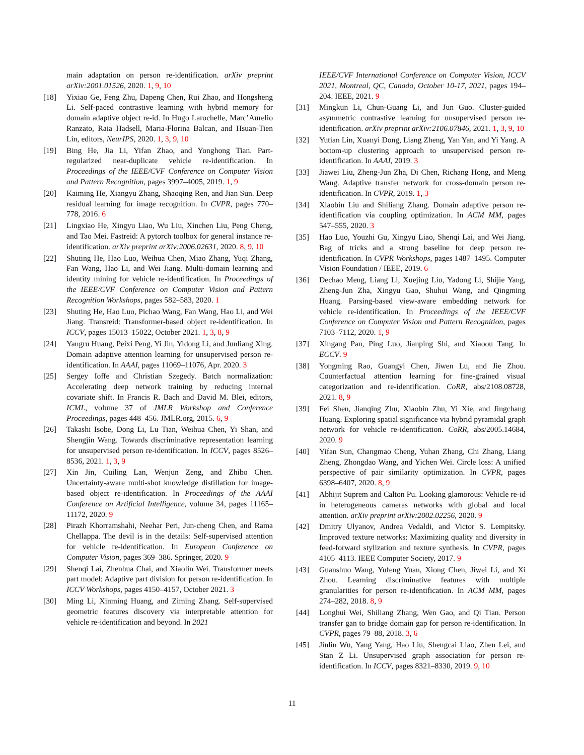main adaptation on person re-identification. arXiv preprint arXiv:2001.01526, 2020. 1, 9, 10
[18] Yixiao Ge, Feng Zhu, Dapeng Chen, Rui Zhao, and Hongsheng Li. Self-paced contrastive learning with hybrid memory for domain adaptive object re-id. In Hugo Larochelle, Marc’Aurelio Ranzato, Raia Hadsell, Maria-Florina Balcan, and Hsuan-Tien Lin, editors, NeurIPS, 2020. 1, 3, 9, 10
[19] Bing He, Jia Li, Yifan Zhao, and Yonghong Tian. Part-regularized near-duplicate vehicle re-identification. In Proceedings of the IEEE/CVF Conference on Computer Vision and Pattern Recognition, pages 3997–4005, 2019. 1, 9
[20] Kaiming He, Xiangyu Zhang, Shaoqing Ren, and Jian Sun. Deep residual learning for image recognition. In CVPR, pages 770–778, 2016. 6
[21] Lingxiao He, Xingyu Liao, Wu Liu, Xinchen Liu, Peng Cheng, and Tao Mei. Fastreid: A pytorch toolbox for general instance re-identification. arXiv preprint arXiv:2006.02631, 2020. 8, 9, 10
[22] Shuting He, Hao Luo, Weihua Chen, Miao Zhang, Yuqi Zhang, Fan Wang, Hao Li, and Wei Jiang. Multi-domain learning and identity mining for vehicle re-identification. In Proceedings of the IEEE/CVF Conference on Computer Vision and Pattern Recognition Workshops, pages 582–583, 2020. 1
[23] Shuting He, Hao Luo, Pichao Wang, Fan Wang, Hao Li, and Wei Jiang. Transreid: Transformer-based object re-identification. In ICCV, pages 15013–15022, October 2021. 1, 3, 8, 9
[24] Yangru Huang, Peixi Peng, Yi Jin, Yidong Li, and Junliang Xing. Domain adaptive attention learning for unsupervised person re-identification. In AAAI, pages 11069–11076, Apr. 2020. 3
[25] Sergey Ioffe and Christian Szegedy. Batch normalization: Accelerating deep network training by reducing internal covariate shift. In Francis R. Bach and David M. Blei, editors, ICML, volume 37 of JMLR Workshop and Conference Proceedings, pages 448–456. JMLR.org, 2015. 6, 9
[26] Takashi Isobe, Dong Li, Lu Tian, Weihua Chen, Yi Shan, and Shengjin Wang. Towards discriminative representation learning for unsupervised person re-identification. In ICCV, pages 8526–8536, 2021. 1, 3, 9
[27] Xin Jin, Cuiling Lan, Wenjun Zeng, and Zhibo Chen. Uncertainty-aware multi-shot knowledge distillation for image-based object re-identification. In Proceedings of the AAAI Conference on Artificial Intelligence, volume 34, pages 11165–11172, 2020. 9
[28] Pirazh Khorramshahi, Neehar Peri, Jun-cheng Chen, and Rama Chellappa. The devil is in the details: Self-supervised attention for vehicle re-identification. In European Conference on Computer Vision, pages 369–386. Springer, 2020. 9
[29] Shenqi Lai, Zhenhua Chai, and Xiaolin Wei. Transformer meets part model: Adaptive part division for person re-identification. In ICCV Workshops, pages 4150–4157, October 2021. 3
[30] Ming Li, Xinming Huang, and Ziming Zhang. Self-supervised geometric features discovery via interpretable attention for vehicle re-identification and beyond. In 2021
IEEE/CVF International Conference on Computer Vision, ICCV 2021, Montreal, QC, Canada, October 10-17, 2021, pages 194–204. IEEE, 2021. 9
[31] Mingkun Li, Chun-Guang Li, and Jun Guo. Cluster-guided asymmetric contrastive learning for unsupervised person re-identification. arXiv preprint arXiv:2106.07846, 2021. 1, 3, 9, 10
[32] Yutian Lin, Xuanyi Dong, Liang Zheng, Yan Yan, and Yi Yang. A bottom-up clustering approach to unsupervised person re-identification. In AAAI, 2019. 3
[33] Jiawei Liu, Zheng-Jun Zha, Di Chen, Richang Hong, and Meng Wang. Adaptive transfer network for cross-domain person re-identification. In CVPR, 2019. 1, 3
[34] Xiaobin Liu and Shiliang Zhang. Domain adaptive person re-identification via coupling optimization. In ACM MM, pages 547–555, 2020. 3
[35] Hao Luo, Youzhi Gu, Xingyu Liao, Shenqi Lai, and Wei Jiang. Bag of tricks and a strong baseline for deep person re-identification. In CVPR Workshops, pages 1487–1495. Computer Vision Foundation / IEEE, 2019. 6
[36] Dechao Meng, Liang Li, Xuejing Liu, Yadong Li, Shijie Yang, Zheng-Jun Zha, Xingyu Gao, Shuhui Wang, and Qingming Huang. Parsing-based view-aware embedding network for vehicle re-identification. In Proceedings of the IEEE/CVF Conference on Computer Vision and Pattern Recognition, pages 7103–7112, 2020. 1, 9
[37] Xingang Pan, Ping Luo, Jianping Shi, and Xiaoou Tang. In ECCV. 9
[38] Yongming Rao, Guangyi Chen, Jiwen Lu, and Jie Zhou. Counterfactual attention learning for fine-grained visual categorization and re-identification. CoRR, abs/2108.08728, 2021. 8, 9
[39] Fei Shen, Jianqing Zhu, Xiaobin Zhu, Yi Xie, and Jingchang Huang. Exploring spatial significance via hybrid pyramidal graph network for vehicle re-identification. CoRR, abs/2005.14684, 2020. 9
[40] Yifan Sun, Changmao Cheng, Yuhan Zhang, Chi Zhang, Liang Zheng, Zhongdao Wang, and Yichen Wei. Circle loss: A unified perspective of pair similarity optimization. In CVPR, pages 6398–6407, 2020. 8, 9
[41] Abhijit Suprem and Calton Pu. Looking glamorous: Vehicle re-id in heterogeneous cameras networks with global and local attention. arXiv preprint arXiv:2002.02256, 2020. 9
[42] Dmitry Ulyanov, Andrea Vedaldi, and Victor S. Lempitsky. Improved texture networks: Maximizing quality and diversity in feed-forward stylization and texture synthesis. In CVPR, pages 4105–4113. IEEE Computer Society, 2017. 9
[43] Guanshuo Wang, Yufeng Yuan, Xiong Chen, Jiwei Li, and Xi Zhou. Learning discriminative features with multiple granularities for person re-identification. In ACM MM, pages 274–282, 2018. 8, 9
[44] Longhui Wei, Shiliang Zhang, Wen Gao, and Qi Tian. Person transfer gan to bridge domain gap for person re-identification. In CVPR, pages 79–88, 2018. 3, 6
[45] Jinlin Wu, Yang Yang, Hao Liu, Shengcai Liao, Zhen Lei, and Stan Z Li. Unsupervised graph association for person re-identification. In ICCV, pages 8321–8330, 2019. 9, 10
11